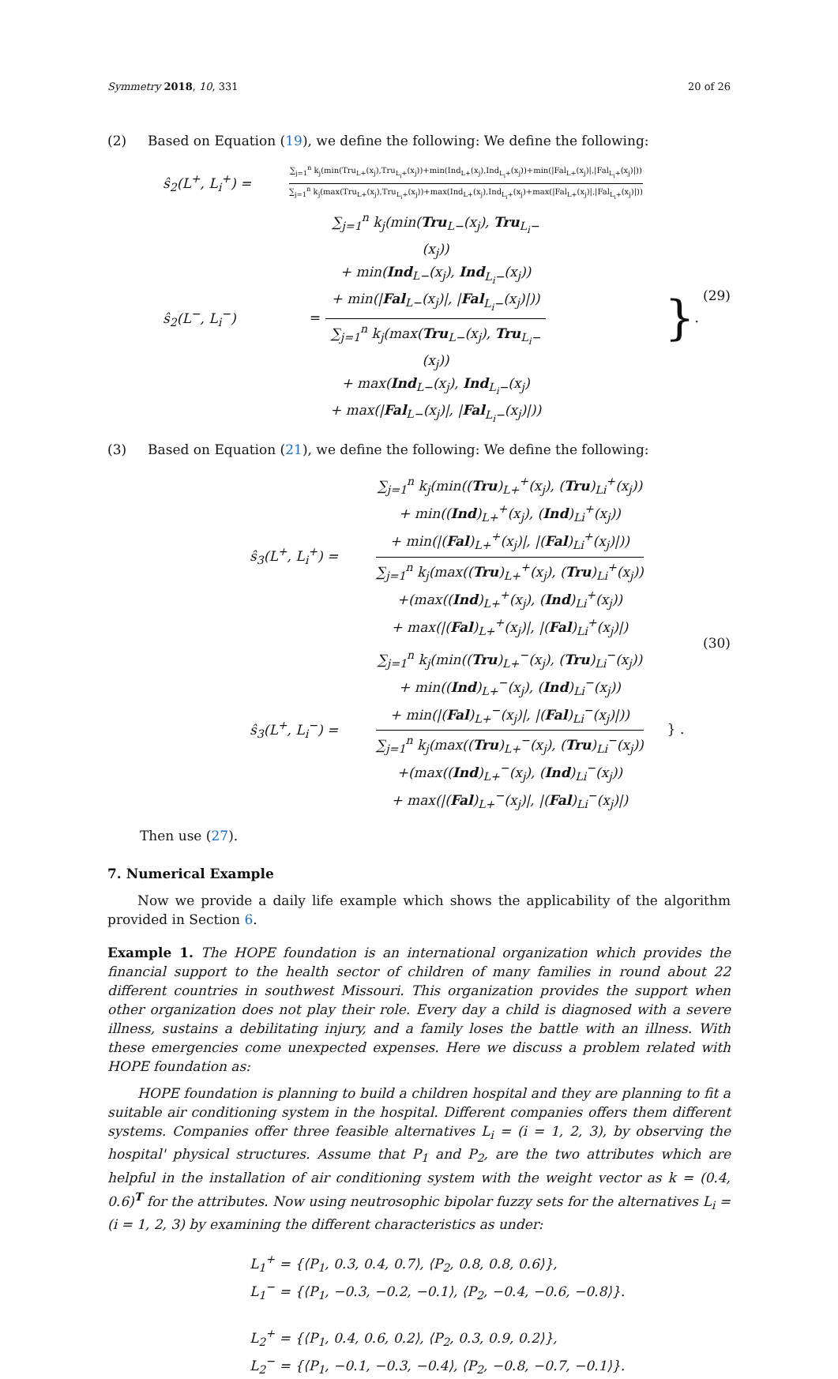Symmetry 2018, 10, 331 20 of 26
(2) Based on Equation (19), we define the following: We define the following:
ŝ<sub>2</sub>(L<sup>+</sup>, L<sub>i</sub><sup>+</sup>) =
∑<sub>j=1</sub><sup>n</sup> k<sub>j</sub>(min(Tru<sub>L+</sub>(x<sub>j</sub>),Tru<sub>L<sub>i</sub>+</sub>(x<sub>j</sub>))+min(Ind<sub>L+</sub>(x<sub>j</sub>),Ind<sub>L<sub>i</sub>+</sub>(x<sub>j</sub>))+min(|Fal<sub>L+</sub>(x<sub>j</sub>)|,|Fal<sub>L<sub>i</sub>+</sub>(x<sub>j</sub>)|))
∑<sub>j=1</sub><sup>n</sup> k<sub>j</sub>(max(Tru<sub>L+</sub>(x<sub>j</sub>),Tru<sub>L<sub>i</sub>+</sub>(x<sub>j</sub>))+max(Ind<sub>L+</sub>(x<sub>j</sub>),Ind<sub>L<sub>i</sub>+</sub>(x<sub>j</sub>)+max(|Fal<sub>L+</sub>(x<sub>j</sub>)|,|Fal<sub>L<sub>i</sub>+</sub>(x<sub>j</sub>)|))
ŝ<sub>2</sub>(L<sup>−</sup>, L<sub>i</sub><sup>−</sup>) =
∑<sub>j=1</sub><sup>n</sup> k<sub>j</sub>(min(Tru<sub>L−</sub>(x<sub>j</sub>), Tru<sub>L<sub>i</sub>−</sub>(x<sub>j</sub>))
+ min(Ind<sub>L−</sub>(x<sub>j</sub>), Ind<sub>L<sub>i</sub>−</sub>(x<sub>j</sub>))
+ min(|Fal<sub>L−</sub>(x<sub>j</sub>)|, |Fal<sub>L<sub>i</sub>−</sub>(x<sub>j</sub>)|))
∑<sub>j=1</sub><sup>n</sup> k<sub>j</sub>(max(Tru<sub>L−</sub>(x<sub>j</sub>), Tru<sub>L<sub>i</sub>−</sub>(x<sub>j</sub>))
+ max(Ind<sub>L−</sub>(x<sub>j</sub>), Ind<sub>L<sub>i</sub>−</sub>(x<sub>j</sub>)
+ max(|Fal<sub>L−</sub>(x<sub>j</sub>)|, |Fal<sub>L<sub>i</sub>−</sub>(x<sub>j</sub>)|))
}.
(29)
(3) Based on Equation (21), we define the following: We define the following:
ŝ<sub>3</sub>(L<sup>+</sup>, L<sub>i</sub><sup>+</sup>) =
∑<sub>j=1</sub><sup>n</sup> k<sub>j</sub>(min((Tru)<sub>L+</sub><sup>+</sup>(x<sub>j</sub>), (Tru)<sub>Li</sub><sup>+</sup>(x<sub>j</sub>))
+ min((Ind)<sub>L+</sub><sup>+</sup>(x<sub>j</sub>), (Ind)<sub>Li</sub><sup>+</sup>(x<sub>j</sub>))
+ min(|(Fal)<sub>L+</sub><sup>+</sup>(x<sub>j</sub>)|, |(Fal)<sub>Li</sub><sup>+</sup>(x<sub>j</sub>)|))
∑<sub>j=1</sub><sup>n</sup> k<sub>j</sub>(max((Tru)<sub>L+</sub><sup>+</sup>(x<sub>j</sub>), (Tru)<sub>Li</sub><sup>+</sup>(x<sub>j</sub>))
+(max((Ind)<sub>L+</sub><sup>+</sup>(x<sub>j</sub>), (Ind)<sub>Li</sub><sup>+</sup>(x<sub>j</sub>))
+ max(|(Fal)<sub>L+</sub><sup>+</sup>(x<sub>j</sub>)|, |(Fal)<sub>Li</sub><sup>+</sup>(x<sub>j</sub>)|)
ŝ<sub>3</sub>(L<sup>+</sup>, L<sub>i</sub><sup>−</sup>) =
∑<sub>j=1</sub><sup>n</sup> k<sub>j</sub>(min((Tru)<sub>L+</sub><sup>−</sup>(x<sub>j</sub>), (Tru)<sub>Li</sub><sup>−</sup>(x<sub>j</sub>))
+ min((Ind)<sub>L+</sub><sup>−</sup>(x<sub>j</sub>), (Ind)<sub>Li</sub><sup>−</sup>(x<sub>j</sub>))
+ min(|(Fal)<sub>L+</sub><sup>−</sup>(x<sub>j</sub>)|, |(Fal)<sub>Li</sub><sup>−</sup>(x<sub>j</sub>)|))
∑<sub>j=1</sub><sup>n</sup> k<sub>j</sub>(max((Tru)<sub>L+</sub><sup>−</sup>(x<sub>j</sub>), (Tru)<sub>Li</sub><sup>−</sup>(x<sub>j</sub>))
+(max((Ind)<sub>L+</sub><sup>−</sup>(x<sub>j</sub>), (Ind)<sub>Li</sub><sup>−</sup>(x<sub>j</sub>))
+ max(|(Fal)<sub>L+</sub><sup>−</sup>(x<sub>j</sub>)|, |(Fal)<sub>Li</sub><sup>−</sup>(x<sub>j</sub>)|)
} .
(30)
Then use (27).
7. Numerical Example
Now we provide a daily life example which shows the applicability of the algorithm provided in Section 6.
Example 1. The HOPE foundation is an international organization which provides the financial support to the health sector of children of many families in round about 22 different countries in southwest Missouri. This organization provides the support when other organization does not play their role. Every day a child is diagnosed with a severe illness, sustains a debilitating injury, and a family loses the battle with an illness. With these emergencies come unexpected expenses. Here we discuss a problem related with HOPE foundation as:
HOPE foundation is planning to build a children hospital and they are planning to fit a suitable air conditioning system in the hospital. Different companies offers them different systems. Companies offer three feasible alternatives L<sub>i</sub> = (i = 1, 2, 3), by observing the hospital' physical structures. Assume that P<sub>1</sub> and P<sub>2</sub>, are the two attributes which are helpful in the installation of air conditioning system with the weight vector as k = (0.4, 0.6)<sup>T</sup> for the attributes. Now using neutrosophic bipolar fuzzy sets for the alternatives L<sub>i</sub> = (i = 1, 2, 3) by examining the different characteristics as under:
L<sub>1</sub><sup>+</sup> = {⟨P<sub>1</sub>, 0.3, 0.4, 0.7⟩, ⟨P<sub>2</sub>, 0.8, 0.8, 0.6⟩},
L<sub>1</sub><sup>−</sup> = {⟨P<sub>1</sub>, −0.3, −0.2, −0.1⟩, ⟨P<sub>2</sub>, −0.4, −0.6, −0.8⟩}.
L<sub>2</sub><sup>+</sup> = {⟨P<sub>1</sub>, 0.4, 0.6, 0.2⟩, ⟨P<sub>2</sub>, 0.3, 0.9, 0.2⟩},
L<sub>2</sub><sup>−</sup> = {⟨P<sub>1</sub>, −0.1, −0.3, −0.4⟩, ⟨P<sub>2</sub>, −0.8, −0.7, −0.1⟩}.